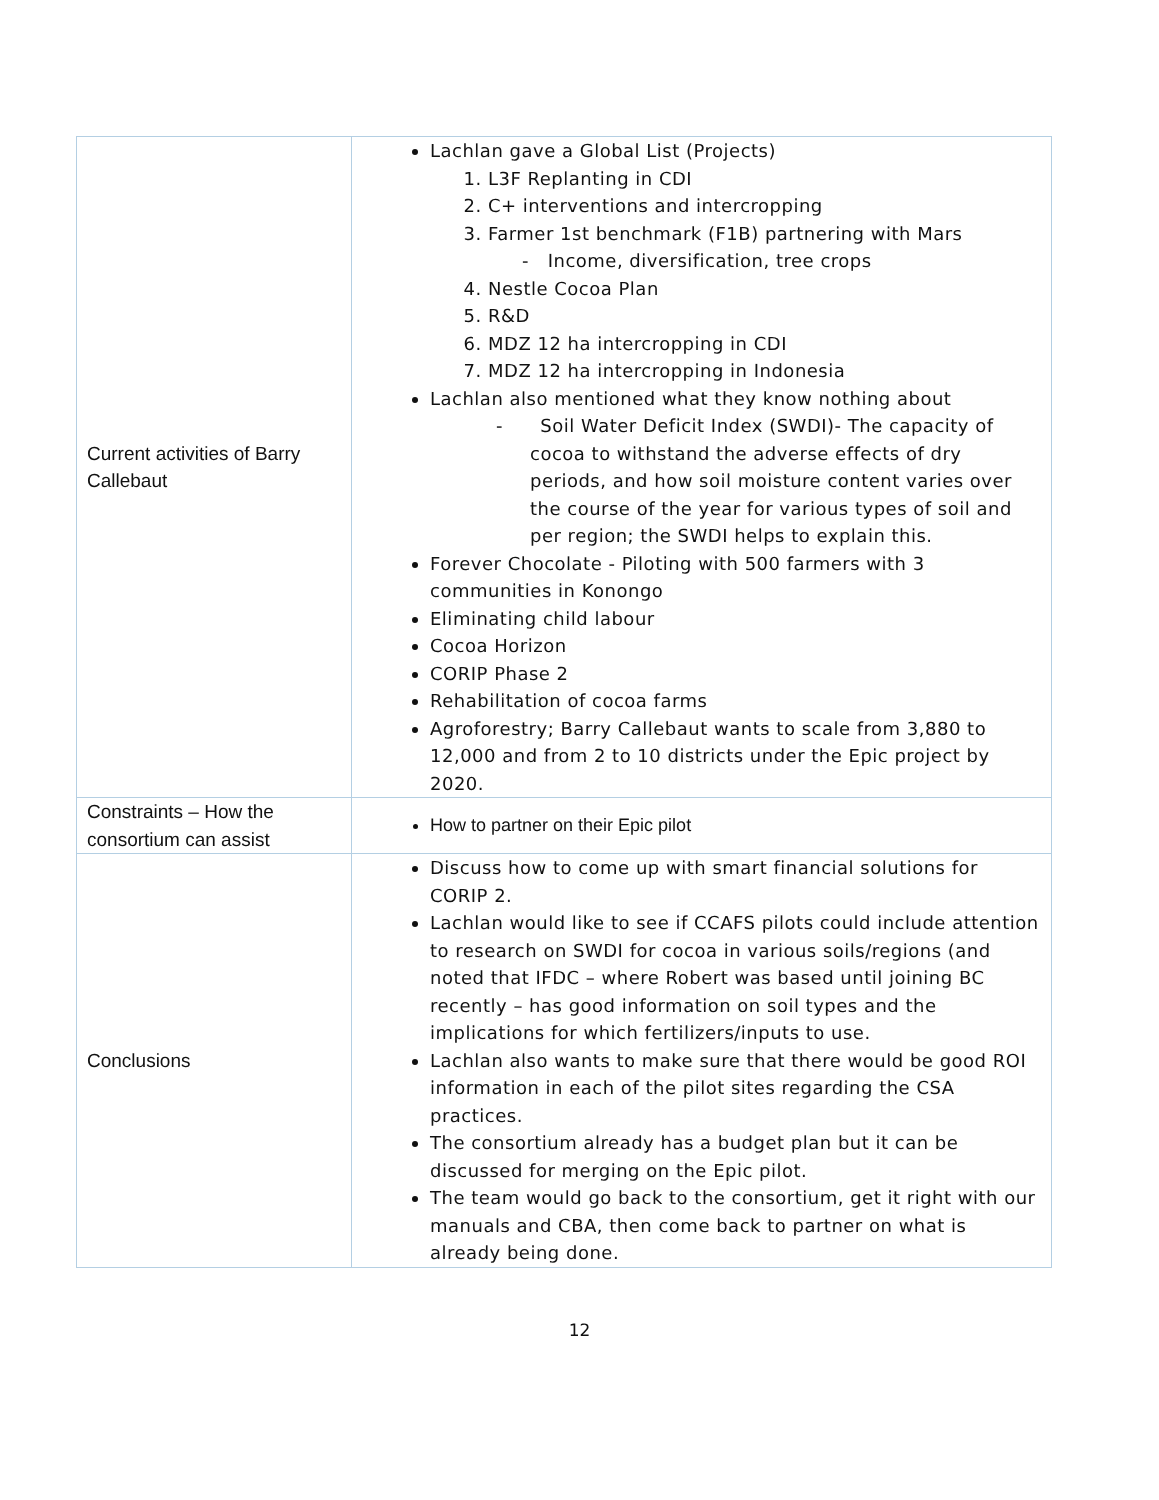| Current activities of Barry Callebaut | Lachlan gave a Global List (Projects) 1. L3F Replanting in CDI 2. C+ interventions and intercropping 3. Farmer 1st benchmark (F1B) partnering with Mars - Income, diversification, tree crops 4. Nestle Cocoa Plan 5. R&D 6. MDZ 12 ha intercropping in CDI 7. MDZ 12 ha intercropping in Indonesia Lachlan also mentioned what they know nothing about - Soil Water Deficit Index (SWDI)- The capacity of cocoa to withstand the adverse effects of dry periods, and how soil moisture content varies over the course of the year for various types of soil and per region; the SWDI helps to explain this. Forever Chocolate - Piloting with 500 farmers with 3 communities in Konongo Eliminating child labour Cocoa Horizon CORIP Phase 2 Rehabilitation of cocoa farms Agroforestry; Barry Callebaut wants to scale from 3,880 to 12,000 and from 2 to 10 districts under the Epic project by 2020. |
| Constraints – How the consortium can assist | How to partner on their Epic pilot |
| Conclusions | Discuss how to come up with smart financial solutions for CORIP 2. Lachlan would like to see if CCAFS pilots could include attention to research on SWDI for cocoa in various soils/regions (and noted that IFDC – where Robert was based until joining BC recently – has good information on soil types and the implications for which fertilizers/inputs to use. Lachlan also wants to make sure that there would be good ROI information in each of the pilot sites regarding the CSA practices. The consortium already has a budget plan but it can be discussed for merging on the Epic pilot. The team would go back to the consortium, get it right with our manuals and CBA, then come back to partner on what is already being done. |
12